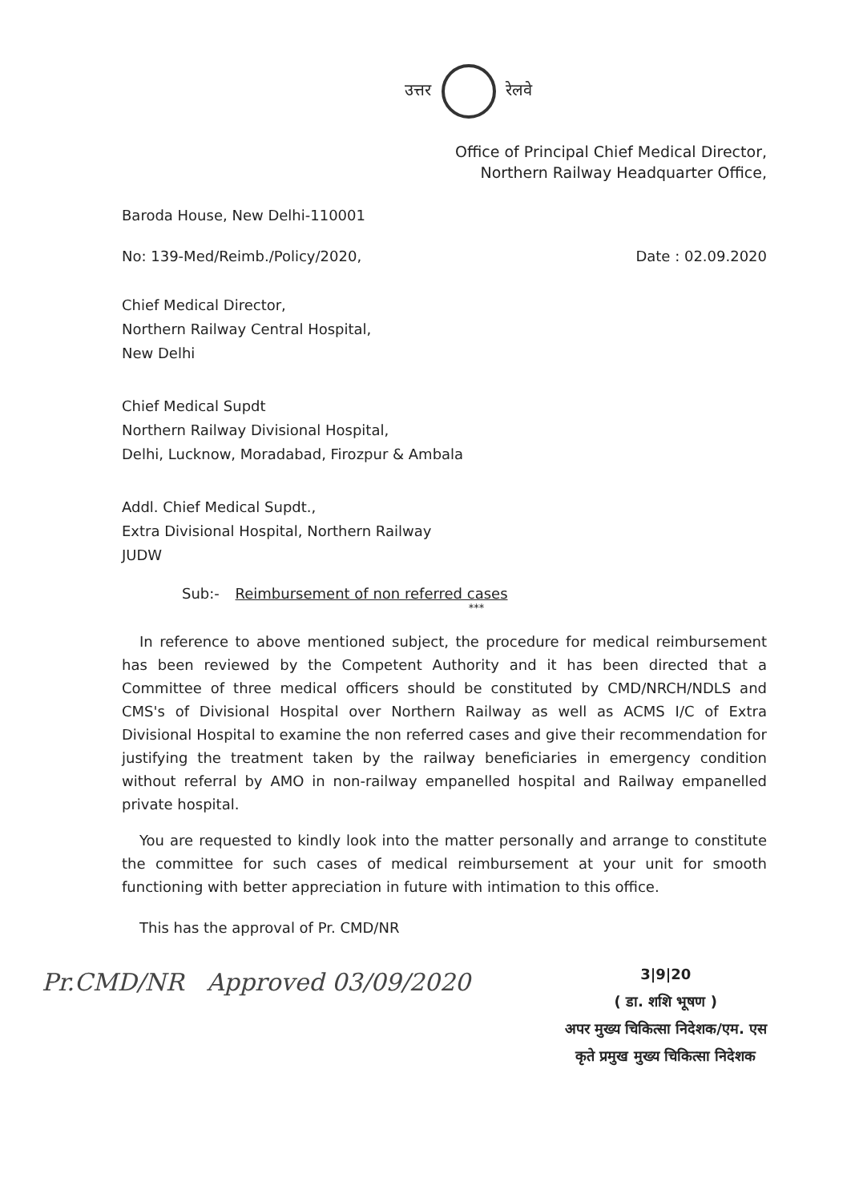उत्तर रेलवे
Office of Principal Chief Medical Director,
Northern Railway Headquarter Office,
Baroda House, New Delhi-110001
No: 139-Med/Reimb./Policy/2020,
Date : 02.09.2020
Chief Medical Director,
Northern Railway Central Hospital,
New Delhi
Chief Medical Supdt
Northern Railway Divisional Hospital,
Delhi, Lucknow, Moradabad, Firozpur & Ambala
Addl. Chief Medical Supdt.,
Extra Divisional Hospital, Northern Railway
JUDW
Sub:- Reimbursement of non referred cases
***
In reference to above mentioned subject, the procedure for medical reimbursement has been reviewed by the Competent Authority and it has been directed that a Committee of three medical officers should be constituted by CMD/NRCH/NDLS and CMS's of Divisional Hospital over Northern Railway as well as ACMS I/C of Extra Divisional Hospital to examine the non referred cases and give their recommendation for justifying the treatment taken by the railway beneficiaries in emergency condition without referral by AMO in non-railway empanelled hospital and Railway empanelled private hospital.
You are requested to kindly look into the matter personally and arrange to constitute the committee for such cases of medical reimbursement at your unit for smooth functioning with better appreciation in future with intimation to this office.
This has the approval of Pr. CMD/NR
Pr.CMD/NR Approved 03/09/2020
3|9|20
( डा. शशि भूषण )
अपर मुख्य चिकित्सा निदेशक/एम. एस
कृते प्रमुख मुख्य चिकित्सा निदेशक